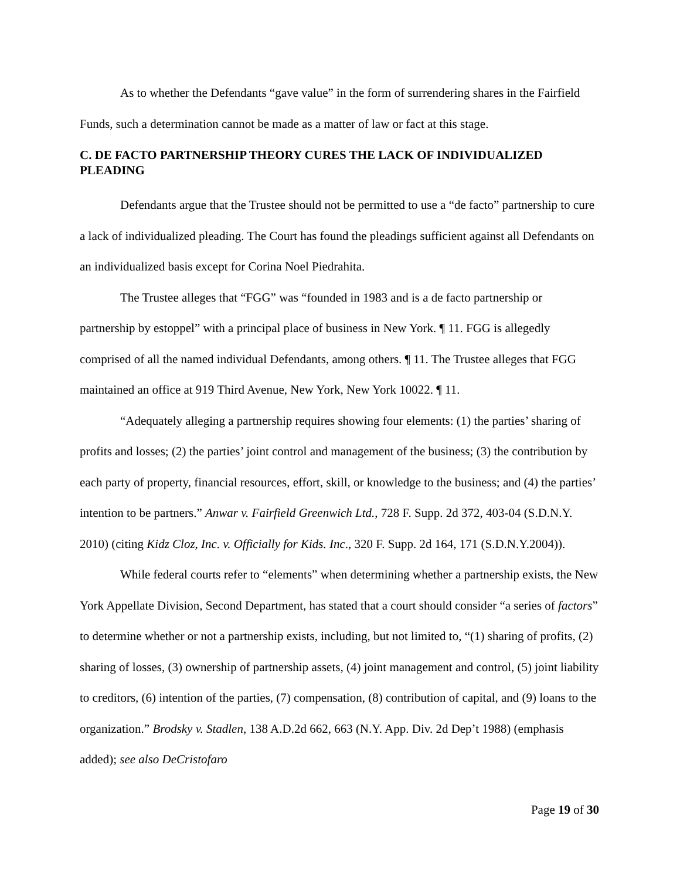As to whether the Defendants “gave value” in the form of surrendering shares in the Fairfield Funds, such a determination cannot be made as a matter of law or fact at this stage.
C. DE FACTO PARTNERSHIP THEORY CURES THE LACK OF INDIVIDUALIZED PLEADING
Defendants argue that the Trustee should not be permitted to use a “de facto” partnership to cure a lack of individualized pleading. The Court has found the pleadings sufficient against all Defendants on an individualized basis except for Corina Noel Piedrahita.
The Trustee alleges that “FGG” was “founded in 1983 and is a de facto partnership or partnership by estoppel” with a principal place of business in New York. ¶ 11. FGG is allegedly comprised of all the named individual Defendants, among others. ¶ 11. The Trustee alleges that FGG maintained an office at 919 Third Avenue, New York, New York 10022. ¶ 11.
“Adequately alleging a partnership requires showing four elements: (1) the parties’ sharing of profits and losses; (2) the parties’ joint control and management of the business; (3) the contribution by each party of property, financial resources, effort, skill, or knowledge to the business; and (4) the parties’ intention to be partners.” Anwar v. Fairfield Greenwich Ltd., 728 F. Supp. 2d 372, 403-04 (S.D.N.Y. 2010) (citing Kidz Cloz, Inc. v. Officially for Kids. Inc., 320 F. Supp. 2d 164, 171 (S.D.N.Y.2004)).
While federal courts refer to “elements” when determining whether a partnership exists, the New York Appellate Division, Second Department, has stated that a court should consider “a series of factors” to determine whether or not a partnership exists, including, but not limited to, “(1) sharing of profits, (2) sharing of losses, (3) ownership of partnership assets, (4) joint management and control, (5) joint liability to creditors, (6) intention of the parties, (7) compensation, (8) contribution of capital, and (9) loans to the organization.” Brodsky v. Stadlen, 138 A.D.2d 662, 663 (N.Y. App. Div. 2d Dep’t 1988) (emphasis added); see also DeCristofaro
Page 19 of 30